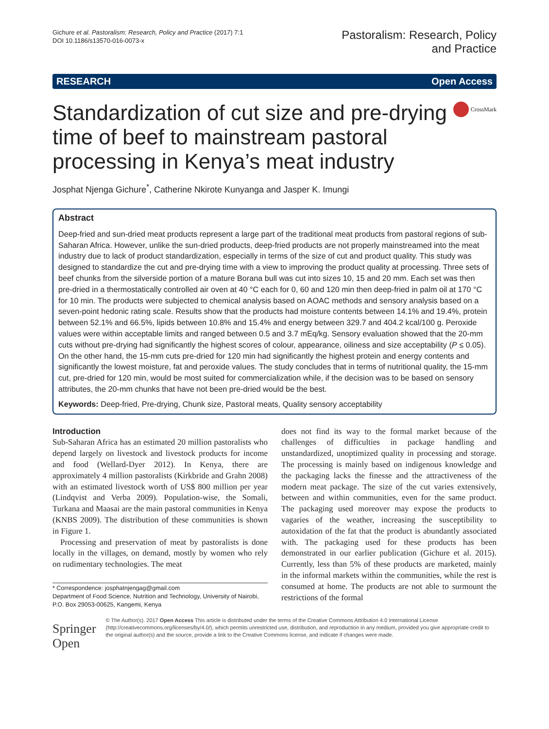Gichure et al. Pastoralism: Research, Policy and Practice (2017) 7:1
DOI 10.1186/s13570-016-0073-x
Pastoralism: Research, Policy
and Practice
RESEARCH Open Access
Standardization of cut size and pre-drying time of beef to mainstream pastoral processing in Kenya’s meat industry
CrossMark
Josphat Njenga Gichure<sup>*</sup>, Catherine Nkirote Kunyanga and Jasper K. Imungi
Abstract
Deep-fried and sun-dried meat products represent a large part of the traditional meat products from pastoral regions of sub-Saharan Africa. However, unlike the sun-dried products, deep-fried products are not properly mainstreamed into the meat industry due to lack of product standardization, especially in terms of the size of cut and product quality. This study was designed to standardize the cut and pre-drying time with a view to improving the product quality at processing. Three sets of beef chunks from the silverside portion of a mature Borana bull was cut into sizes 10, 15 and 20 mm. Each set was then pre-dried in a thermostatically controlled air oven at 40 °C each for 0, 60 and 120 min then deep-fried in palm oil at 170 °C for 10 min. The products were subjected to chemical analysis based on AOAC methods and sensory analysis based on a seven-point hedonic rating scale. Results show that the products had moisture contents between 14.1% and 19.4%, protein between 52.1% and 66.5%, lipids between 10.8% and 15.4% and energy between 329.7 and 404.2 kcal/100 g. Peroxide values were within acceptable limits and ranged between 0.5 and 3.7 mEq/kg. Sensory evaluation showed that the 20-mm cuts without pre-drying had significantly the highest scores of colour, appearance, oiliness and size acceptability (P ≤ 0.05). On the other hand, the 15-mm cuts pre-dried for 120 min had significantly the highest protein and energy contents and significantly the lowest moisture, fat and peroxide values. The study concludes that in terms of nutritional quality, the 15-mm cut, pre-dried for 120 min, would be most suited for commercialization while, if the decision was to be based on sensory attributes, the 20-mm chunks that have not been pre-dried would be the best.
Keywords: Deep-fried, Pre-drying, Chunk size, Pastoral meats, Quality sensory acceptability
Introduction
Sub-Saharan Africa has an estimated 20 million pastoralists who depend largely on livestock and livestock products for income and food (Wellard-Dyer 2012). In Kenya, there are approximately 4 million pastoralists (Kirkbride and Grahn 2008) with an estimated livestock worth of US$ 800 million per year (Lindqvist and Verba 2009). Population-wise, the Somali, Turkana and Maasai are the main pastoral communities in Kenya (KNBS 2009). The distribution of these communities is shown in Figure 1.
Processing and preservation of meat by pastoralists is done locally in the villages, on demand, mostly by women who rely on rudimentary technologies. The meat
* Correspondence: josphatnjengag@gmail.com
Department of Food Science, Nutrition and Technology, University of Nairobi, P.O. Box 29053-00625, Kangemi, Kenya
does not find its way to the formal market because of the challenges of difficulties in package handling and unstandardized, unoptimized quality in processing and storage. The processing is mainly based on indigenous knowledge and the packaging lacks the finesse and the attractiveness of the modern meat package. The size of the cut varies extensively, between and within communities, even for the same product. The packaging used moreover may expose the products to vagaries of the weather, increasing the susceptibility to autoxidation of the fat that the product is abundantly associated with. The packaging used for these products has been demonstrated in our earlier publication (Gichure et al. 2015). Currently, less than 5% of these products are marketed, mainly in the informal markets within the communities, while the rest is consumed at home. The products are not able to surmount the restrictions of the formal
Springer Open
© The Author(s). 2017 Open Access This article is distributed under the terms of the Creative Commons Attribution 4.0 International License (http://creativecommons.org/licenses/by/4.0/), which permits unrestricted use, distribution, and reproduction in any medium, provided you give appropriate credit to the original author(s) and the source, provide a link to the Creative Commons license, and indicate if changes were made.